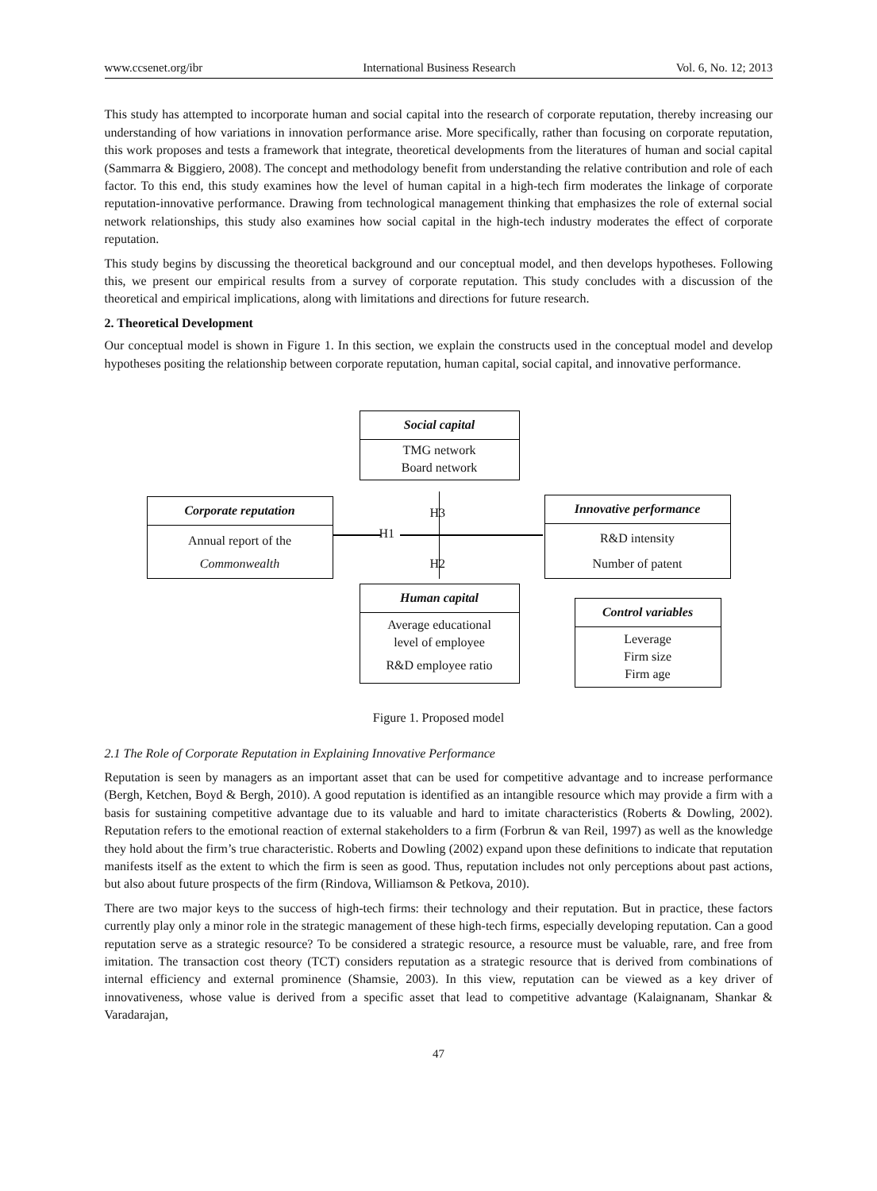www.ccsenet.org/ibr International Business Research Vol. 6, No. 12; 2013
This study has attempted to incorporate human and social capital into the research of corporate reputation, thereby increasing our understanding of how variations in innovation performance arise. More specifically, rather than focusing on corporate reputation, this work proposes and tests a framework that integrate, theoretical developments from the literatures of human and social capital (Sammarra & Biggiero, 2008). The concept and methodology benefit from understanding the relative contribution and role of each factor. To this end, this study examines how the level of human capital in a high-tech firm moderates the linkage of corporate reputation-innovative performance. Drawing from technological management thinking that emphasizes the role of external social network relationships, this study also examines how social capital in the high-tech industry moderates the effect of corporate reputation.
This study begins by discussing the theoretical background and our conceptual model, and then develops hypotheses. Following this, we present our empirical results from a survey of corporate reputation. This study concludes with a discussion of the theoretical and empirical implications, along with limitations and directions for future research.
2. Theoretical Development
Our conceptual model is shown in Figure 1. In this section, we explain the constructs used in the conceptual model and develop hypotheses positing the relationship between corporate reputation, human capital, social capital, and innovative performance.
Social capital
TMG network
Board network
Corporate reputation
Annual report of the
Commonwealth
Innovative performance
R&D intensity
Number of patent
Human capital
Average educational
level of employee
R&D employee ratio
Control variables
Leverage
Firm size
Firm age
H3
H1
H2
Figure 1. Proposed model
2.1 The Role of Corporate Reputation in Explaining Innovative Performance
Reputation is seen by managers as an important asset that can be used for competitive advantage and to increase performance (Bergh, Ketchen, Boyd & Bergh, 2010). A good reputation is identified as an intangible resource which may provide a firm with a basis for sustaining competitive advantage due to its valuable and hard to imitate characteristics (Roberts & Dowling, 2002). Reputation refers to the emotional reaction of external stakeholders to a firm (Forbrun & van Reil, 1997) as well as the knowledge they hold about the firm’s true characteristic. Roberts and Dowling (2002) expand upon these definitions to indicate that reputation manifests itself as the extent to which the firm is seen as good. Thus, reputation includes not only perceptions about past actions, but also about future prospects of the firm (Rindova, Williamson & Petkova, 2010).
There are two major keys to the success of high-tech firms: their technology and their reputation. But in practice, these factors currently play only a minor role in the strategic management of these high-tech firms, especially developing reputation. Can a good reputation serve as a strategic resource? To be considered a strategic resource, a resource must be valuable, rare, and free from imitation. The transaction cost theory (TCT) considers reputation as a strategic resource that is derived from combinations of internal efficiency and external prominence (Shamsie, 2003). In this view, reputation can be viewed as a key driver of innovativeness, whose value is derived from a specific asset that lead to competitive advantage (Kalaignanam, Shankar & Varadarajan,
47